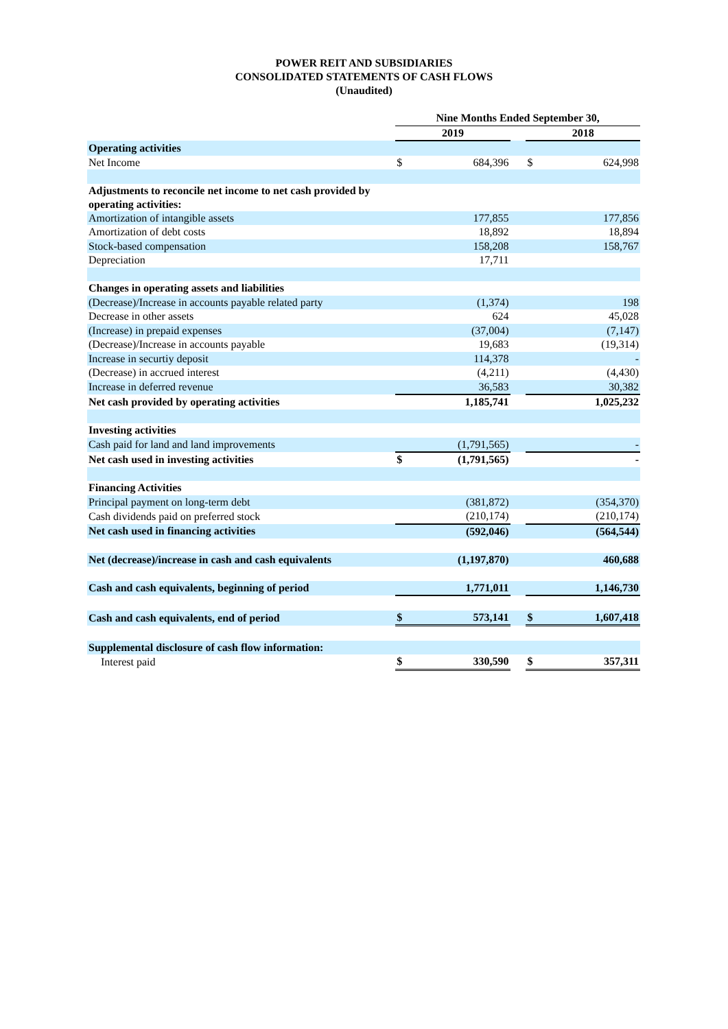POWER REIT AND SUBSIDIARIES
CONSOLIDATED STATEMENTS OF CASH FLOWS
(Unaudited)
| | Nine Months Ended September 30, | | | | |
| --- | --- | --- | --- | --- | --- |
| | 2019 | | | 2018 | |
| Operating activities | | | | | |
| Net Income | $ | 684,396 | | $ | 624,998 |
| Adjustments to reconcile net income to net cash provided by operating activities: | | | | | |
| Amortization of intangible assets | | 177,855 | | | 177,856 |
| Amortization of debt costs | | 18,892 | | | 18,894 |
| Stock-based compensation | | 158,208 | | | 158,767 |
| Depreciation | | 17,711 | | | |
| Changes in operating assets and liabilities | | | | | |
| (Decrease)/Increase in accounts payable related party | | (1,374) | | | 198 |
| Decrease in other assets | | 624 | | | 45,028 |
| (Increase) in prepaid expenses | | (37,004) | | | (7,147) |
| (Decrease)/Increase in accounts payable | | 19,683 | | | (19,314) |
| Increase in securtiy deposit | | 114,378 | | | - |
| (Decrease) in accrued interest | | (4,211) | | | (4,430) |
| Increase in deferred revenue | | 36,583 | | | 30,382 |
| Net cash provided by operating activities | | 1,185,741 | | | 1,025,232 |
| Investing activities | | | | | |
| Cash paid for land and land improvements | | (1,791,565) | | | - |
| Net cash used in investing activities | $ | (1,791,565) | | | - |
| Financing Activities | | | | | |
| Principal payment on long-term debt | | (381,872) | | | (354,370) |
| Cash dividends paid on preferred stock | | (210,174) | | | (210,174) |
| Net cash used in financing activities | | (592,046) | | | (564,544) |
| Net (decrease)/increase in cash and cash equivalents | | (1,197,870) | | | 460,688 |
| Cash and cash equivalents, beginning of period | | 1,771,011 | | | 1,146,730 |
| Cash and cash equivalents, end of period | $ | 573,141 | | $ | 1,607,418 |
| Supplemental disclosure of cash flow information: | | | | | |
| Interest paid | $ | 330,590 | | $ | 357,311 |